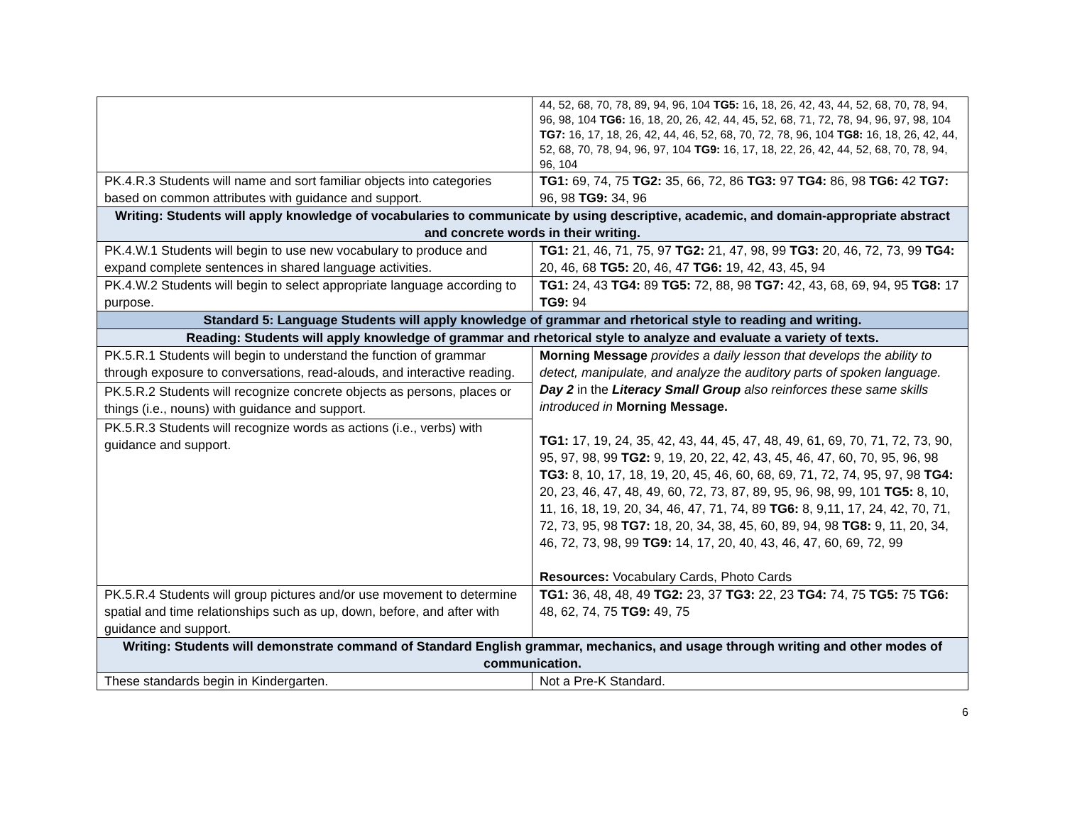| | 44, 52, 68, 70, 78, 89, 94, 96, 104 TG5: 16, 18, 26, 42, 43, 44, 52, 68, 70, 78, 94, 96, 98, 104 TG6: 16, 18, 20, 26, 42, 44, 45, 52, 68, 71, 72, 78, 94, 96, 97, 98, 104 TG7: 16, 17, 18, 26, 42, 44, 46, 52, 68, 70, 72, 78, 96, 104 TG8: 16, 18, 26, 42, 44, 52, 68, 70, 78, 94, 96, 97, 104 TG9: 16, 17, 18, 22, 26, 42, 44, 52, 68, 70, 78, 94, 96, 104 |
| PK.4.R.3 Students will name and sort familiar objects into categories based on common attributes with guidance and support. | TG1: 69, 74, 75 TG2: 35, 66, 72, 86 TG3: 97 TG4: 86, 98 TG6: 42 TG7: 96, 98 TG9: 34, 96 |
| Writing: Students will apply knowledge of vocabularies to communicate by using descriptive, academic, and domain-appropriate abstract and concrete words in their writing. | |
| PK.4.W.1 Students will begin to use new vocabulary to produce and expand complete sentences in shared language activities. | TG1: 21, 46, 71, 75, 97 TG2: 21, 47, 98, 99 TG3: 20, 46, 72, 73, 99 TG4: 20, 46, 68 TG5: 20, 46, 47 TG6: 19, 42, 43, 45, 94 |
| PK.4.W.2 Students will begin to select appropriate language according to purpose. | TG1: 24, 43 TG4: 89 TG5: 72, 88, 98 TG7: 42, 43, 68, 69, 94, 95 TG8: 17 TG9: 94 |
| Standard 5: Language Students will apply knowledge of grammar and rhetorical style to reading and writing. | |
| Reading: Students will apply knowledge of grammar and rhetorical style to analyze and evaluate a variety of texts. | |
| PK.5.R.1 Students will begin to understand the function of grammar through exposure to conversations, read-alouds, and interactive reading. | Morning Message provides a daily lesson that develops the ability to detect, manipulate, and analyze the auditory parts of spoken language. Day 2 in the Literacy Small Group also reinforces these same skills introduced in Morning Message. TG1: 17, 19, 24, 35, 42, 43, 44, 45, 47, 48, 49, 61, 69, 70, 71, 72, 73, 90, 95, 97, 98, 99 TG2: 9, 19, 20, 22, 42, 43, 45, 46, 47, 60, 70, 95, 96, 98 TG3: 8, 10, 17, 18, 19, 20, 45, 46, 60, 68, 69, 71, 72, 74, 95, 97, 98 TG4: 20, 23, 46, 47, 48, 49, 60, 72, 73, 87, 89, 95, 96, 98, 99, 101 TG5: 8, 10, 11, 16, 18, 19, 20, 34, 46, 47, 71, 74, 89 TG6: 8, 9,11, 17, 24, 42, 70, 71, 72, 73, 95, 98 TG7: 18, 20, 34, 38, 45, 60, 89, 94, 98 TG8: 9, 11, 20, 34, 46, 72, 73, 98, 99 TG9: 14, 17, 20, 40, 43, 46, 47, 60, 69, 72, 99 Resources: Vocabulary Cards, Photo Cards |
| PK.5.R.2 Students will recognize concrete objects as persons, places or things (i.e., nouns) with guidance and support. | |
| PK.5.R.3 Students will recognize words as actions (i.e., verbs) with guidance and support. | |
| PK.5.R.4 Students will group pictures and/or use movement to determine spatial and time relationships such as up, down, before, and after with guidance and support. | TG1: 36, 48, 48, 49 TG2: 23, 37 TG3: 22, 23 TG4: 74, 75 TG5: 75 TG6: 48, 62, 74, 75 TG9: 49, 75 |
| Writing: Students will demonstrate command of Standard English grammar, mechanics, and usage through writing and other modes of communication. | |
| These standards begin in Kindergarten. | Not a Pre-K Standard. |
6